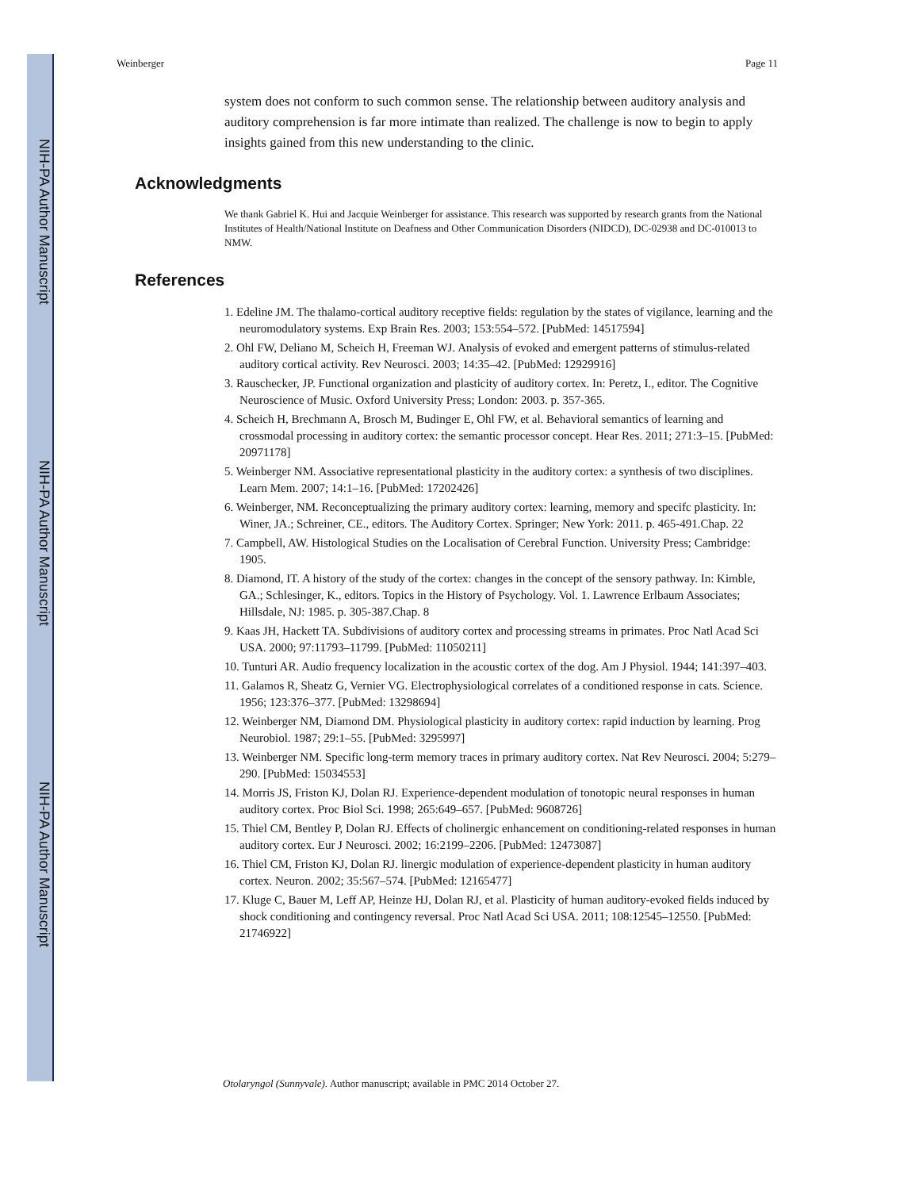NIH-PA Author Manuscript
NIH-PA Author Manuscript
NIH-PA Author Manuscript
Weinberger Page 11
system does not conform to such common sense. The relationship between auditory analysis and auditory comprehension is far more intimate than realized. The challenge is now to begin to apply insights gained from this new understanding to the clinic.
Acknowledgments
We thank Gabriel K. Hui and Jacquie Weinberger for assistance. This research was supported by research grants from the National Institutes of Health/National Institute on Deafness and Other Communication Disorders (NIDCD), DC-02938 and DC-010013 to NMW.
References
1. Edeline JM. The thalamo-cortical auditory receptive fields: regulation by the states of vigilance, learning and the neuromodulatory systems. Exp Brain Res. 2003; 153:554–572. [PubMed: 14517594]
2. Ohl FW, Deliano M, Scheich H, Freeman WJ. Analysis of evoked and emergent patterns of stimulus-related auditory cortical activity. Rev Neurosci. 2003; 14:35–42. [PubMed: 12929916]
3. Rauschecker, JP. Functional organization and plasticity of auditory cortex. In: Peretz, I., editor. The Cognitive Neuroscience of Music. Oxford University Press; London: 2003. p. 357-365.
4. Scheich H, Brechmann A, Brosch M, Budinger E, Ohl FW, et al. Behavioral semantics of learning and crossmodal processing in auditory cortex: the semantic processor concept. Hear Res. 2011; 271:3–15. [PubMed: 20971178]
5. Weinberger NM. Associative representational plasticity in the auditory cortex: a synthesis of two disciplines. Learn Mem. 2007; 14:1–16. [PubMed: 17202426]
6. Weinberger, NM. Reconceptualizing the primary auditory cortex: learning, memory and specifc plasticity. In: Winer, JA.; Schreiner, CE., editors. The Auditory Cortex. Springer; New York: 2011. p. 465-491.Chap. 22
7. Campbell, AW. Histological Studies on the Localisation of Cerebral Function. University Press; Cambridge: 1905.
8. Diamond, IT. A history of the study of the cortex: changes in the concept of the sensory pathway. In: Kimble, GA.; Schlesinger, K., editors. Topics in the History of Psychology. Vol. 1. Lawrence Erlbaum Associates; Hillsdale, NJ: 1985. p. 305-387.Chap. 8
9. Kaas JH, Hackett TA. Subdivisions of auditory cortex and processing streams in primates. Proc Natl Acad Sci USA. 2000; 97:11793–11799. [PubMed: 11050211]
10. Tunturi AR. Audio frequency localization in the acoustic cortex of the dog. Am J Physiol. 1944; 141:397–403.
11. Galamos R, Sheatz G, Vernier VG. Electrophysiological correlates of a conditioned response in cats. Science. 1956; 123:376–377. [PubMed: 13298694]
12. Weinberger NM, Diamond DM. Physiological plasticity in auditory cortex: rapid induction by learning. Prog Neurobiol. 1987; 29:1–55. [PubMed: 3295997]
13. Weinberger NM. Specific long-term memory traces in primary auditory cortex. Nat Rev Neurosci. 2004; 5:279–290. [PubMed: 15034553]
14. Morris JS, Friston KJ, Dolan RJ. Experience-dependent modulation of tonotopic neural responses in human auditory cortex. Proc Biol Sci. 1998; 265:649–657. [PubMed: 9608726]
15. Thiel CM, Bentley P, Dolan RJ. Effects of cholinergic enhancement on conditioning-related responses in human auditory cortex. Eur J Neurosci. 2002; 16:2199–2206. [PubMed: 12473087]
16. Thiel CM, Friston KJ, Dolan RJ. linergic modulation of experience-dependent plasticity in human auditory cortex. Neuron. 2002; 35:567–574. [PubMed: 12165477]
17. Kluge C, Bauer M, Leff AP, Heinze HJ, Dolan RJ, et al. Plasticity of human auditory-evoked fields induced by shock conditioning and contingency reversal. Proc Natl Acad Sci USA. 2011; 108:12545–12550. [PubMed: 21746922]
Otolaryngol (Sunnyvale). Author manuscript; available in PMC 2014 October 27.